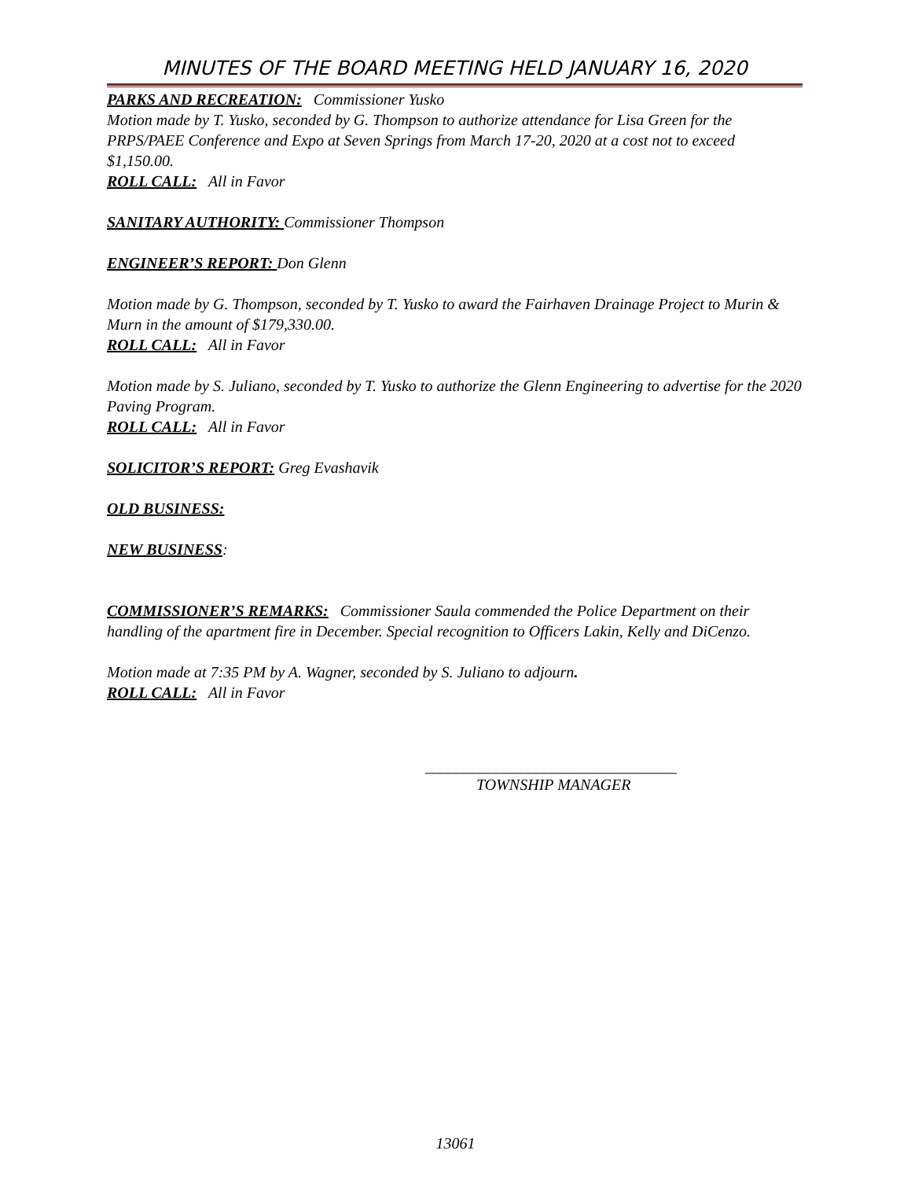MINUTES OF THE BOARD MEETING HELD JANUARY 16, 2020
PARKS AND RECREATION: Commissioner Yusko
Motion made by T. Yusko, seconded by G. Thompson to authorize attendance for Lisa Green for the PRPS/PAEE Conference and Expo at Seven Springs from March 17-20, 2020 at a cost not to exceed $1,150.00.
ROLL CALL: All in Favor
SANITARY AUTHORITY: Commissioner Thompson
ENGINEER’S REPORT: Don Glenn
Motion made by G. Thompson, seconded by T. Yusko to award the Fairhaven Drainage Project to Murin & Murn in the amount of $179,330.00.
ROLL CALL: All in Favor
Motion made by S. Juliano, seconded by T. Yusko to authorize the Glenn Engineering to advertise for the 2020 Paving Program.
ROLL CALL: All in Favor
SOLICITOR’S REPORT: Greg Evashavik
OLD BUSINESS:
NEW BUSINESS:
COMMISSIONER’S REMARKS: Commissioner Saula commended the Police Department on their handling of the apartment fire in December. Special recognition to Officers Lakin, Kelly and DiCenzo.
Motion made at 7:35 PM by A. Wagner, seconded by S. Juliano to adjourn.
ROLL CALL: All in Favor
________________________________
TOWNSHIP MANAGER
13061